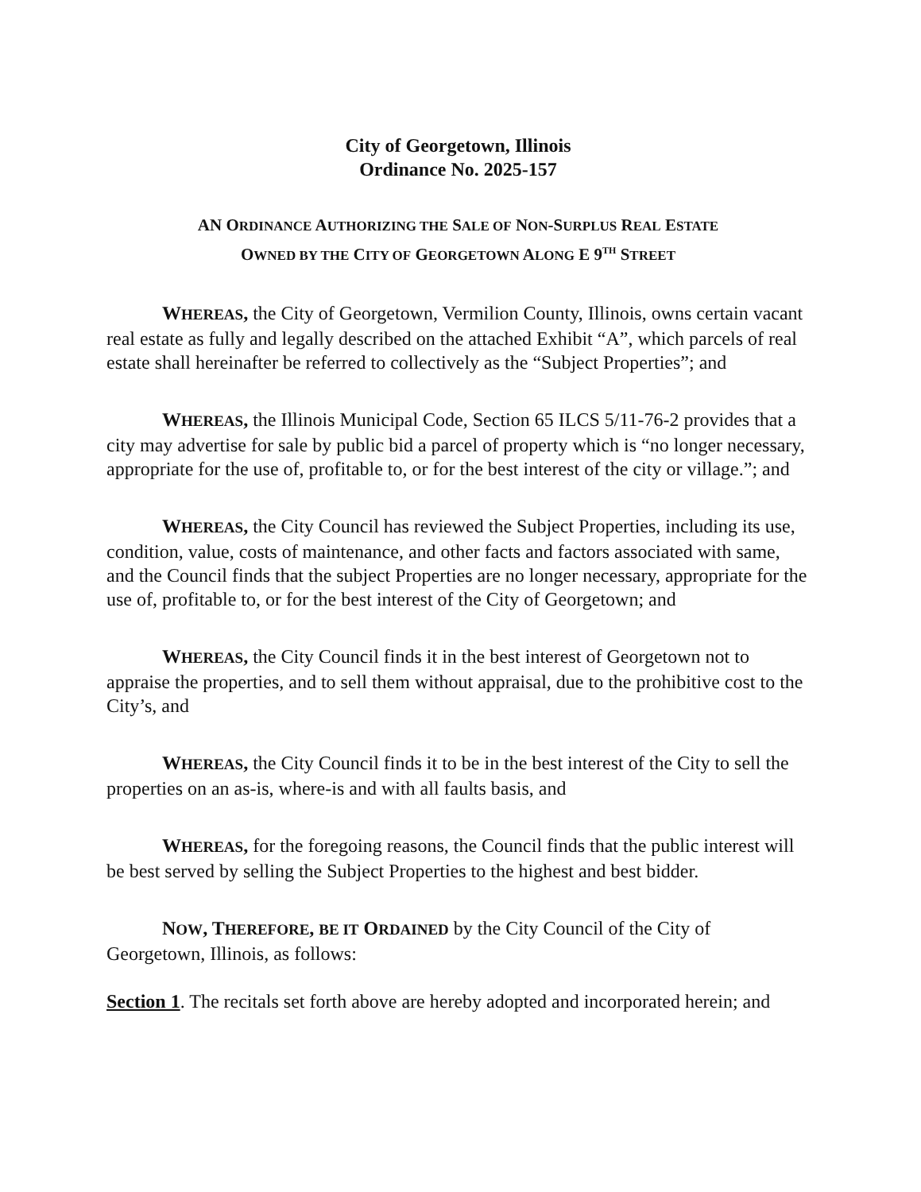City of Georgetown, Illinois
Ordinance No. 2025-157
AN ORDINANCE AUTHORIZING THE SALE OF NON-SURPLUS REAL ESTATE
OWNED BY THE CITY OF GEORGETOWN ALONG E 9<sup>TH</sup> STREET
WHEREAS, the City of Georgetown, Vermilion County, Illinois, owns certain vacant real estate as fully and legally described on the attached Exhibit “A”, which parcels of real estate shall hereinafter be referred to collectively as the “Subject Properties”; and
WHEREAS, the Illinois Municipal Code, Section 65 ILCS 5/11-76-2 provides that a city may advertise for sale by public bid a parcel of property which is “no longer necessary, appropriate for the use of, profitable to, or for the best interest of the city or village.”; and
WHEREAS, the City Council has reviewed the Subject Properties, including its use, condition, value, costs of maintenance, and other facts and factors associated with same, and the Council finds that the subject Properties are no longer necessary, appropriate for the use of, profitable to, or for the best interest of the City of Georgetown; and
WHEREAS, the City Council finds it in the best interest of Georgetown not to appraise the properties, and to sell them without appraisal, due to the prohibitive cost to the City’s, and
WHEREAS, the City Council finds it to be in the best interest of the City to sell the properties on an as-is, where-is and with all faults basis, and
WHEREAS, for the foregoing reasons, the Council finds that the public interest will be best served by selling the Subject Properties to the highest and best bidder.
NOW, THEREFORE, BE IT ORDAINED by the City Council of the City of Georgetown, Illinois, as follows:
Section 1. The recitals set forth above are hereby adopted and incorporated herein; and